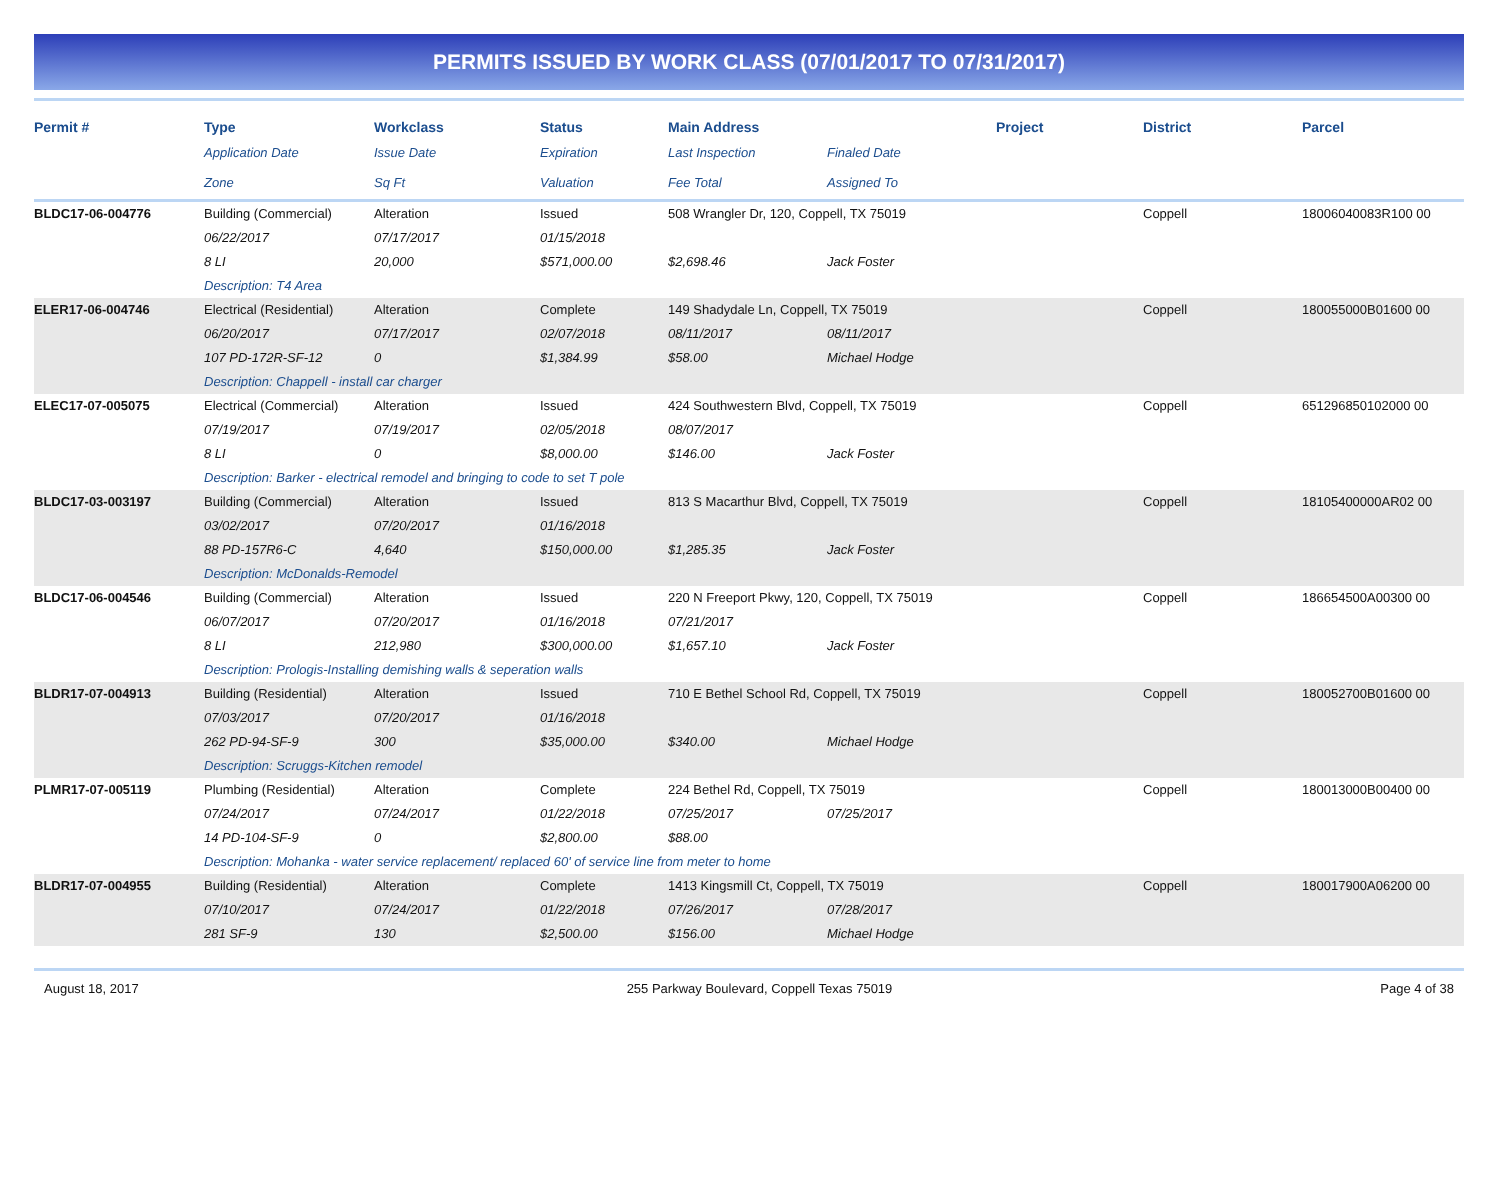PERMITS ISSUED BY WORK CLASS (07/01/2017 TO 07/31/2017)
| Permit # | Type | Workclass | Status | Main Address | | Project | District | Parcel |
| --- | --- | --- | --- | --- | --- | --- | --- | --- |
| | Application Date | Issue Date | Expiration | Last Inspection | Finaled Date | | | |
| | Zone | Sq Ft | Valuation | Fee Total | Assigned To | | | |
| BLDC17-06-004776 | Building (Commercial) | Alteration | Issued | 508 Wrangler Dr, 120, Coppell, TX 75019 | | | Coppell | 18006040083R100 00 |
| | 06/22/2017 | 07/17/2017 | 01/15/2018 | | | | | |
| | 8 LI | 20,000 | $571,000.00 | $2,698.46 | Jack Foster | | | |
| | Description: T4 Area | | | | | | | |
| ELER17-06-004746 | Electrical (Residential) | Alteration | Complete | 149 Shadydale Ln, Coppell, TX 75019 | | | Coppell | 180055000B01600 00 |
| | 06/20/2017 | 07/17/2017 | 02/07/2018 | 08/11/2017 | 08/11/2017 | | | |
| | 107 PD-172R-SF-12 | 0 | $1,384.99 | $58.00 | Michael Hodge | | | |
| | Description: Chappell - install car charger | | | | | | | |
| ELEC17-07-005075 | Electrical (Commercial) | Alteration | Issued | 424 Southwestern Blvd, Coppell, TX 75019 | | | Coppell | 651296850102000 00 |
| | 07/19/2017 | 07/19/2017 | 02/05/2018 | 08/07/2017 | | | | |
| | 8 LI | 0 | $8,000.00 | $146.00 | Jack Foster | | | |
| | Description: Barker - electrical remodel and bringing to code to set T pole | | | | | | | |
| BLDC17-03-003197 | Building (Commercial) | Alteration | Issued | 813 S Macarthur Blvd, Coppell, TX 75019 | | | Coppell | 18105400000AR02 00 |
| | 03/02/2017 | 07/20/2017 | 01/16/2018 | | | | | |
| | 88 PD-157R6-C | 4,640 | $150,000.00 | $1,285.35 | Jack Foster | | | |
| | Description: McDonalds-Remodel | | | | | | | |
| BLDC17-06-004546 | Building (Commercial) | Alteration | Issued | 220 N Freeport Pkwy, 120, Coppell, TX 75019 | | | Coppell | 186654500A00300 00 |
| | 06/07/2017 | 07/20/2017 | 01/16/2018 | 07/21/2017 | | | | |
| | 8 LI | 212,980 | $300,000.00 | $1,657.10 | Jack Foster | | | |
| | Description: Prologis-Installing demishing walls & seperation walls | | | | | | | |
| BLDR17-07-004913 | Building (Residential) | Alteration | Issued | 710 E Bethel School Rd, Coppell, TX 75019 | | | Coppell | 180052700B01600 00 |
| | 07/03/2017 | 07/20/2017 | 01/16/2018 | | | | | |
| | 262 PD-94-SF-9 | 300 | $35,000.00 | $340.00 | Michael Hodge | | | |
| | Description: Scruggs-Kitchen remodel | | | | | | | |
| PLMR17-07-005119 | Plumbing (Residential) | Alteration | Complete | 224 Bethel Rd, Coppell, TX 75019 | | | Coppell | 180013000B00400 00 |
| | 07/24/2017 | 07/24/2017 | 01/22/2018 | 07/25/2017 | 07/25/2017 | | | |
| | 14 PD-104-SF-9 | 0 | $2,800.00 | $88.00 | | | | |
| | Description: Mohanka - water service replacement/ replaced 60' of service line from meter to home | | | | | | | |
| BLDR17-07-004955 | Building (Residential) | Alteration | Complete | 1413 Kingsmill Ct, Coppell, TX 75019 | | | Coppell | 180017900A06200 00 |
| | 07/10/2017 | 07/24/2017 | 01/22/2018 | 07/26/2017 | 07/28/2017 | | | |
| | 281 SF-9 | 130 | $2,500.00 | $156.00 | Michael Hodge | | | |
August 18, 2017 255 Parkway Boulevard, Coppell Texas 75019 Page 4 of 38